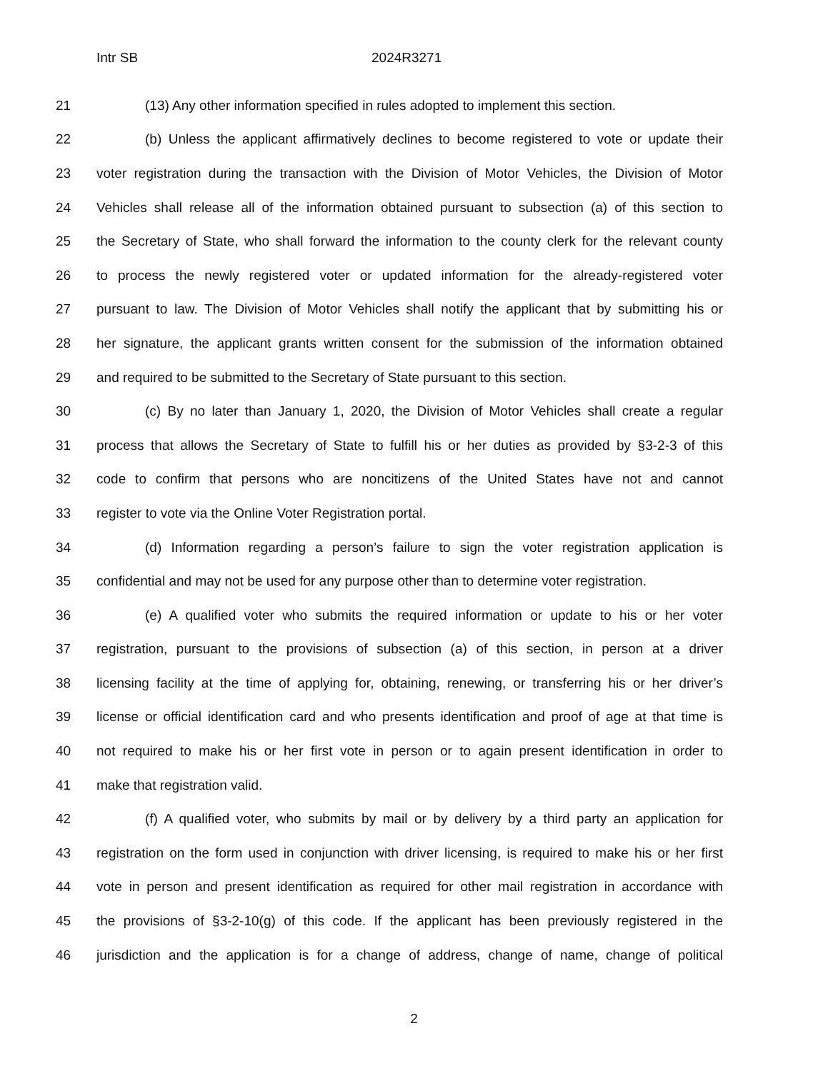Intr SB 2024R3271
21 (13) Any other information specified in rules adopted to implement this section.
22 (b) Unless the applicant affirmatively declines to become registered to vote or update their
23 voter registration during the transaction with the Division of Motor Vehicles, the Division of Motor
24 Vehicles shall release all of the information obtained pursuant to subsection (a) of this section to
25 the Secretary of State, who shall forward the information to the county clerk for the relevant county
26 to process the newly registered voter or updated information for the already-registered voter
27 pursuant to law. The Division of Motor Vehicles shall notify the applicant that by submitting his or
28 her signature, the applicant grants written consent for the submission of the information obtained
29 and required to be submitted to the Secretary of State pursuant to this section.
30 (c) By no later than January 1, 2020, the Division of Motor Vehicles shall create a regular
31 process that allows the Secretary of State to fulfill his or her duties as provided by §3-2-3 of this
32 code to confirm that persons who are noncitizens of the United States have not and cannot
33 register to vote via the Online Voter Registration portal.
34 (d) Information regarding a person’s failure to sign the voter registration application is
35 confidential and may not be used for any purpose other than to determine voter registration.
36 (e) A qualified voter who submits the required information or update to his or her voter
37 registration, pursuant to the provisions of subsection (a) of this section, in person at a driver
38 licensing facility at the time of applying for, obtaining, renewing, or transferring his or her driver’s
39 license or official identification card and who presents identification and proof of age at that time is
40 not required to make his or her first vote in person or to again present identification in order to
41 make that registration valid.
42 (f) A qualified voter, who submits by mail or by delivery by a third party an application for
43 registration on the form used in conjunction with driver licensing, is required to make his or her first
44 vote in person and present identification as required for other mail registration in accordance with
45 the provisions of §3-2-10(g) of this code. If the applicant has been previously registered in the
46 jurisdiction and the application is for a change of address, change of name, change of political
2